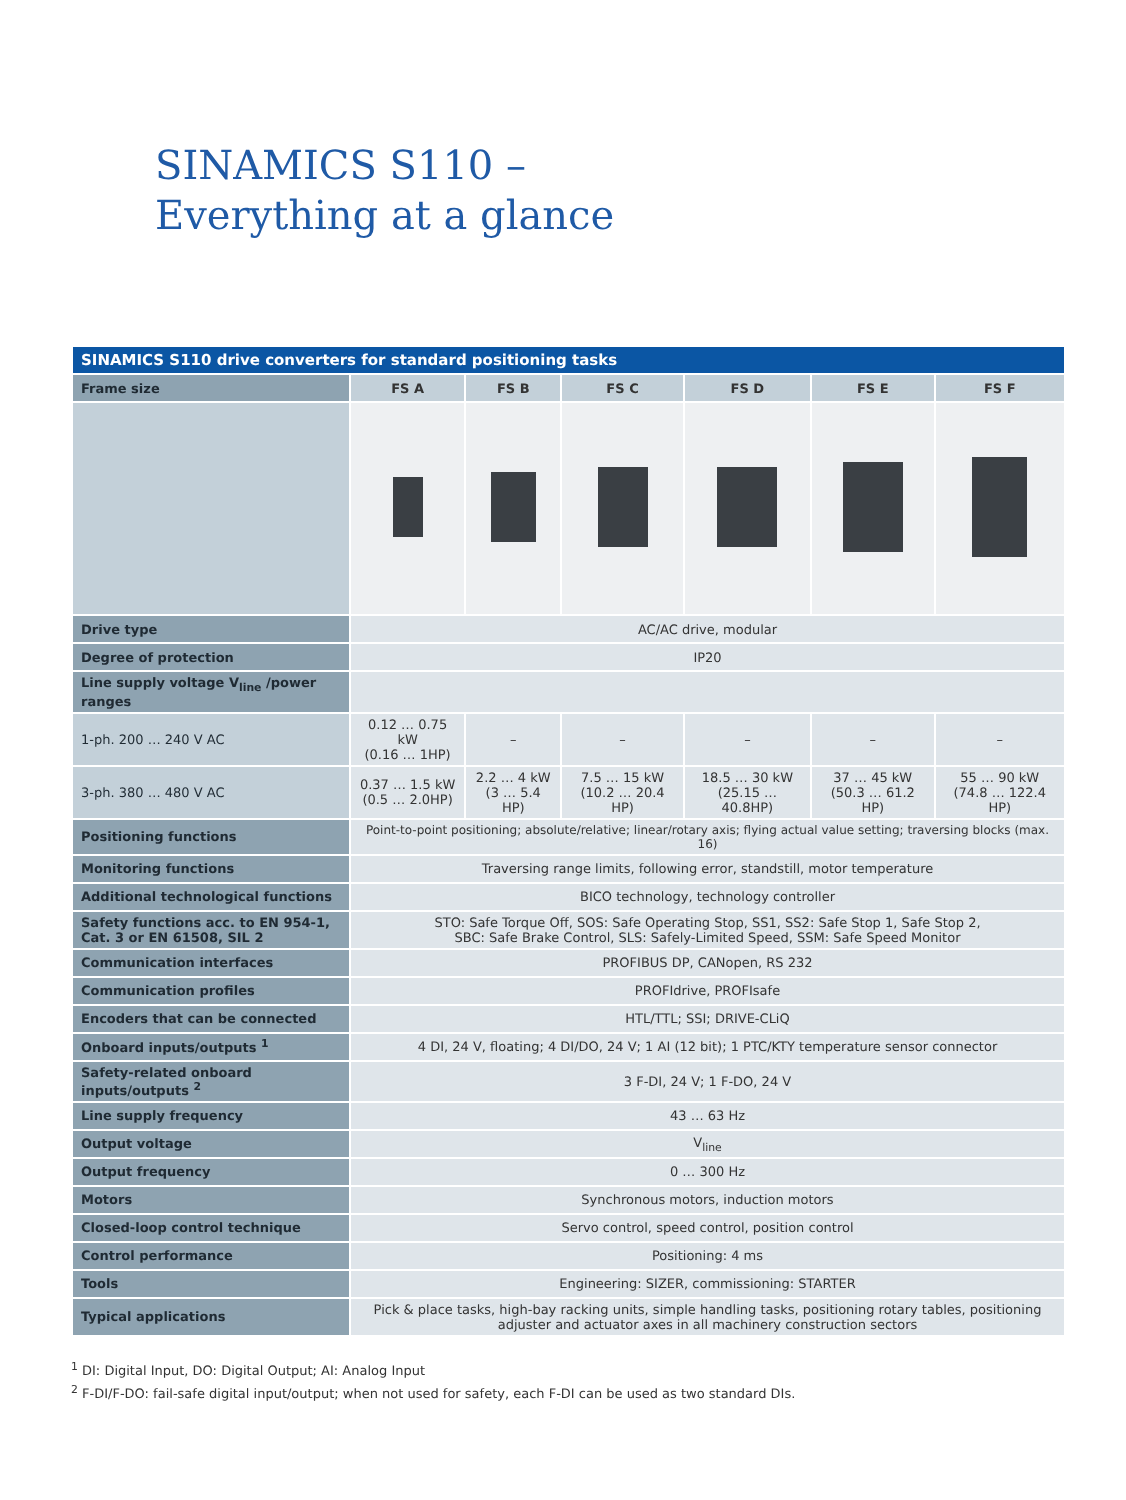SINAMICS S110 –
Everything at a glance
| SINAMICS S110 drive converters for standard positioning tasks | | | | | | |
| Frame size | FS A | FS B | FS C | FS D | FS E | FS F |
| Drive type | AC/AC drive, modular | | | | | |
| Degree of protection | IP20 | | | | | |
| Line supply voltage V<sub>line</sub> /power ranges | | | | | | |
| 1-ph. 200 … 240 V AC | 0.12 … 0.75 kW (0.16 … 1HP) | – | – | – | – | – |
| 3-ph. 380 … 480 V AC | 0.37 … 1.5 kW (0.5 … 2.0HP) | 2.2 … 4 kW (3 … 5.4 HP) | 7.5 … 15 kW (10.2 … 20.4 HP) | 18.5 … 30 kW (25.15 … 40.8HP) | 37 … 45 kW (50.3 … 61.2 HP) | 55 … 90 kW (74.8 … 122.4 HP) |
| Positioning functions | Point-to-point positioning; absolute/relative; linear/rotary axis; flying actual value setting; traversing blocks (max. 16) | | | | | |
| Monitoring functions | Traversing range limits, following error, standstill, motor temperature | | | | | |
| Additional technological functions | BICO technology, technology controller | | | | | |
| Safety functions acc. to EN 954-1, Cat. 3 or EN 61508, SIL 2 | STO: Safe Torque Off, SOS: Safe Operating Stop, SS1, SS2: Safe Stop 1, Safe Stop 2, SBC: Safe Brake Control, SLS: Safely-Limited Speed, SSM: Safe Speed Monitor | | | | | |
| Communication interfaces | PROFIBUS DP, CANopen, RS 232 | | | | | |
| Communication profiles | PROFIdrive, PROFIsafe | | | | | |
| Encoders that can be connected | HTL/TTL; SSI; DRIVE-CLiQ | | | | | |
| Onboard inputs/outputs <sup>1</sup> | 4 DI, 24 V, floating; 4 DI/DO, 24 V; 1 AI (12 bit); 1 PTC/KTY temperature sensor connector | | | | | |
| Safety-related onboard inputs/outputs <sup>2</sup> | 3 F-DI, 24 V; 1 F-DO, 24 V | | | | | |
| Line supply frequency | 43 … 63 Hz | | | | | |
| Output voltage | V<sub>line</sub> | | | | | |
| Output frequency | 0 … 300 Hz | | | | | |
| Motors | Synchronous motors, induction motors | | | | | |
| Closed-loop control technique | Servo control, speed control, position control | | | | | |
| Control performance | Positioning: 4 ms | | | | | |
| Tools | Engineering: SIZER, commissioning: STARTER | | | | | |
| Typical applications | Pick & place tasks, high-bay racking units, simple handling tasks, positioning rotary tables, positioning adjuster and actuator axes in all machinery construction sectors | | | | | |
<sup>1</sup> DI: Digital Input, DO: Digital Output; AI: Analog Input
<sup>2</sup> F-DI/F-DO: fail-safe digital input/output; when not used for safety, each F-DI can be used as two standard DIs.